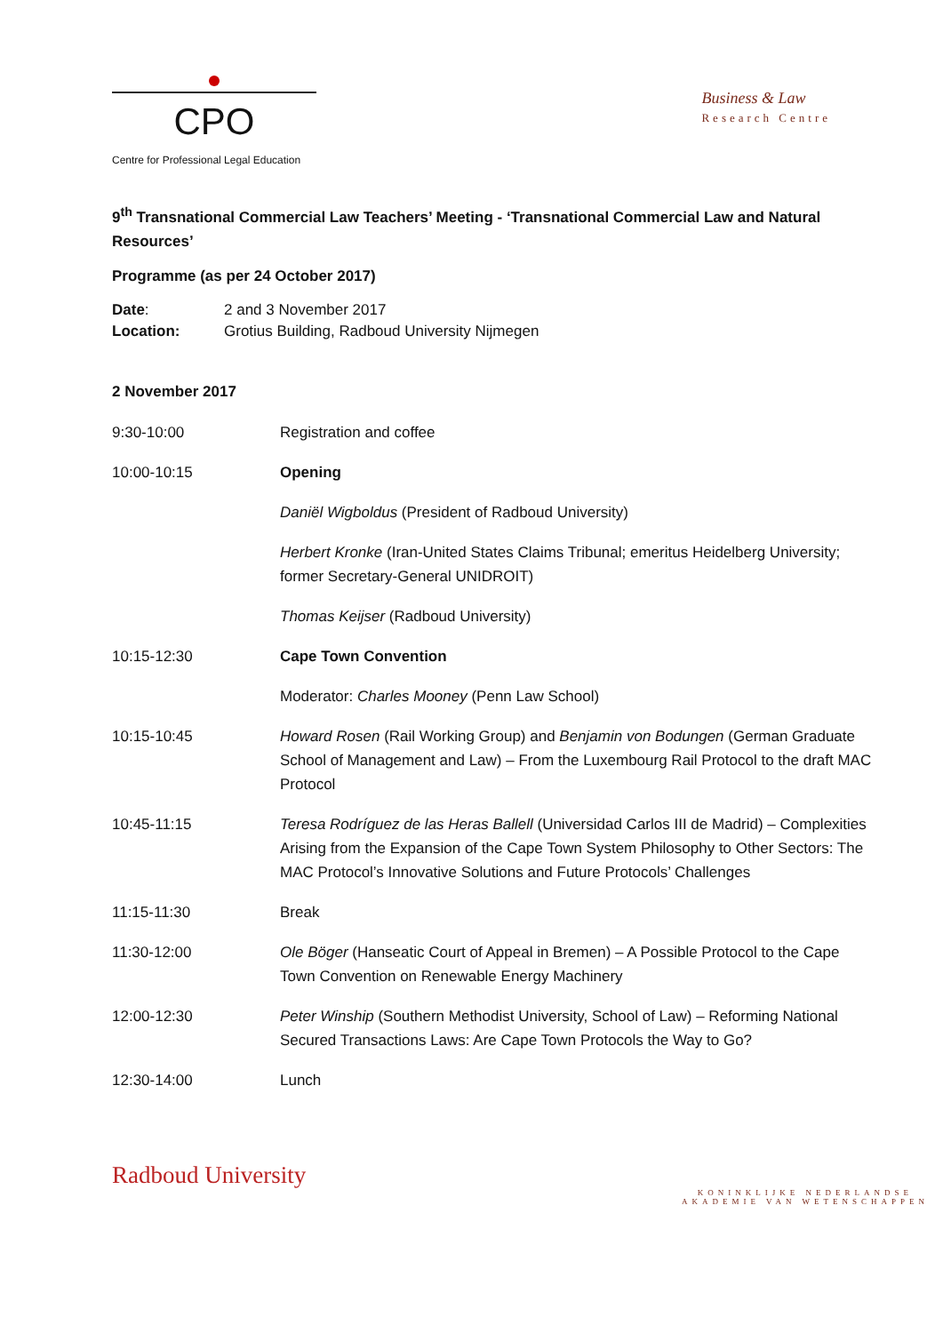CPO
Centre for Professional Legal Education
Business & Law
Research Centre
9<sup>th</sup> Transnational Commercial Law Teachers’ Meeting - ‘Transnational Commercial Law and Natural Resources’
Programme (as per 24 October 2017)
| Date : | 2 and 3 November 2017 |
| Location: | Grotius Building, Radboud University Nijmegen |
2 November 2017
| 9:30-10:00 | Registration and coffee |
| 10:00-10:15 | Opening |
| | Daniël Wigboldus (President of Radboud University) |
| | Herbert Kronke (Iran-United States Claims Tribunal; emeritus Heidelberg University; former Secretary-General UNIDROIT) |
| | Thomas Keijser (Radboud University) |
| 10:15-12:30 | Cape Town Convention |
| | Moderator: Charles Mooney (Penn Law School) |
| 10:15-10:45 | Howard Rosen (Rail Working Group) and Benjamin von Bodungen (German Graduate School of Management and Law) – From the Luxembourg Rail Protocol to the draft MAC Protocol |
| 10:45-11:15 | Teresa Rodríguez de las Heras Ballell (Universidad Carlos III de Madrid) – Complexities Arising from the Expansion of the Cape Town System Philosophy to Other Sectors: The MAC Protocol’s Innovative Solutions and Future Protocols’ Challenges |
| 11:15-11:30 | Break |
| 11:30-12:00 | Ole Böger (Hanseatic Court of Appeal in Bremen) – A Possible Protocol to the Cape Town Convention on Renewable Energy Machinery |
| 12:00-12:30 | Peter Winship (Southern Methodist University, School of Law) – Reforming National Secured Transactions Laws: Are Cape Town Protocols the Way to Go? |
| 12:30-14:00 | Lunch |
Radboud University
KONINKLIJKE NEDERLANDSE
AKADEMIE VAN WETENSCHAPPEN